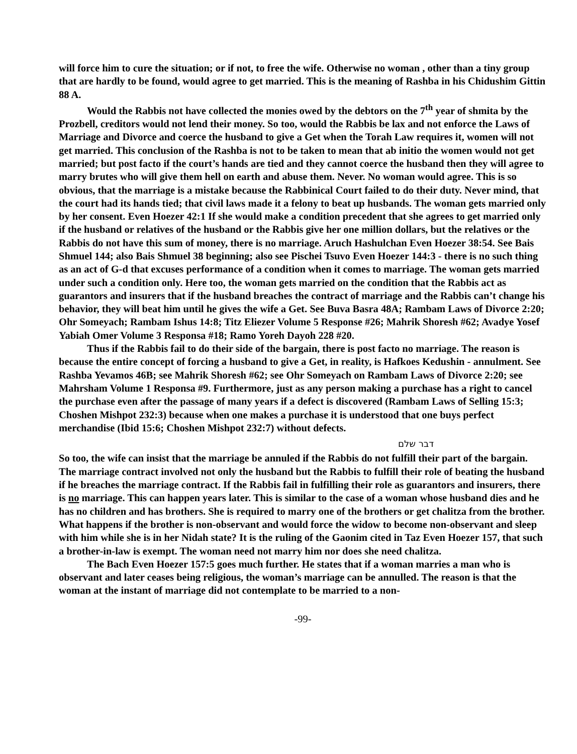will force him to cure the situation; or if not, to free the wife. Otherwise no woman , other than a tiny group that are hardly to be found, would agree to get married. This is the meaning of Rashba in his Chidushim Gittin 88 A.
Would the Rabbis not have collected the monies owed by the debtors on the 7<sup>th</sup> year of shmita by the Prozbell, creditors would not lend their money. So too, would the Rabbis be lax and not enforce the Laws of Marriage and Divorce and coerce the husband to give a Get when the Torah Law requires it, women will not get married. This conclusion of the Rashba is not to be taken to mean that ab initio the women would not get married; but post facto if the court’s hands are tied and they cannot coerce the husband then they will agree to marry brutes who will give them hell on earth and abuse them. Never. No woman would agree. This is so obvious, that the marriage is a mistake because the Rabbinical Court failed to do their duty. Never mind, that the court had its hands tied; that civil laws made it a felony to beat up husbands. The woman gets married only by her consent. Even Hoezer 42:1 If she would make a condition precedent that she agrees to get married only if the husband or relatives of the husband or the Rabbis give her one million dollars, but the relatives or the Rabbis do not have this sum of money, there is no marriage. Aruch Hashulchan Even Hoezer 38:54. See Bais Shmuel 144; also Bais Shmuel 38 beginning; also see Pischei Tsuvo Even Hoezer 144:3 - there is no such thing as an act of G-d that excuses performance of a condition when it comes to marriage. The woman gets married under such a condition only. Here too, the woman gets married on the condition that the Rabbis act as guarantors and insurers that if the husband breaches the contract of marriage and the Rabbis can’t change his behavior, they will beat him until he gives the wife a Get. See Buva Basra 48A; Rambam Laws of Divorce 2:20; Ohr Someyach; Rambam Ishus 14:8; Titz Eliezer Volume 5 Response #26; Mahrik Shoresh #62; Avadye Yosef Yabiah Omer Volume 3 Responsa #18; Ramo Yoreh Dayoh 228 #20.
Thus if the Rabbis fail to do their side of the bargain, there is post facto no marriage. The reason is because the entire concept of forcing a husband to give a Get, in reality, is Hafkoes Kedushin - annulment. See Rashba Yevamos 46B; see Mahrik Shoresh #62; see Ohr Someyach on Rambam Laws of Divorce 2:20; see Mahrsham Volume 1 Responsa #9. Furthermore, just as any person making a purchase has a right to cancel the purchase even after the passage of many years if a defect is discovered (Rambam Laws of Selling 15:3; Choshen Mishpot 232:3) because when one makes a purchase it is understood that one buys perfect merchandise (Ibid 15:6; Choshen Mishpot 232:7) without defects.
דבר שלם
So too, the wife can insist that the marriage be annuled if the Rabbis do not fulfill their part of the bargain. The marriage contract involved not only the husband but the Rabbis to fulfill their role of beating the husband if he breaches the marriage contract. If the Rabbis fail in fulfilling their role as guarantors and insurers, there is no marriage. This can happen years later. This is similar to the case of a woman whose husband dies and he has no children and has brothers. She is required to marry one of the brothers or get chalitza from the brother. What happens if the brother is non-observant and would force the widow to become non-observant and sleep with him while she is in her Nidah state? It is the ruling of the Gaonim cited in Taz Even Hoezer 157, that such a brother-in-law is exempt. The woman need not marry him nor does she need chalitza.
The Bach Even Hoezer 157:5 goes much further. He states that if a woman marries a man who is observant and later ceases being religious, the woman’s marriage can be annulled. The reason is that the woman at the instant of marriage did not contemplate to be married to a non-
-99-